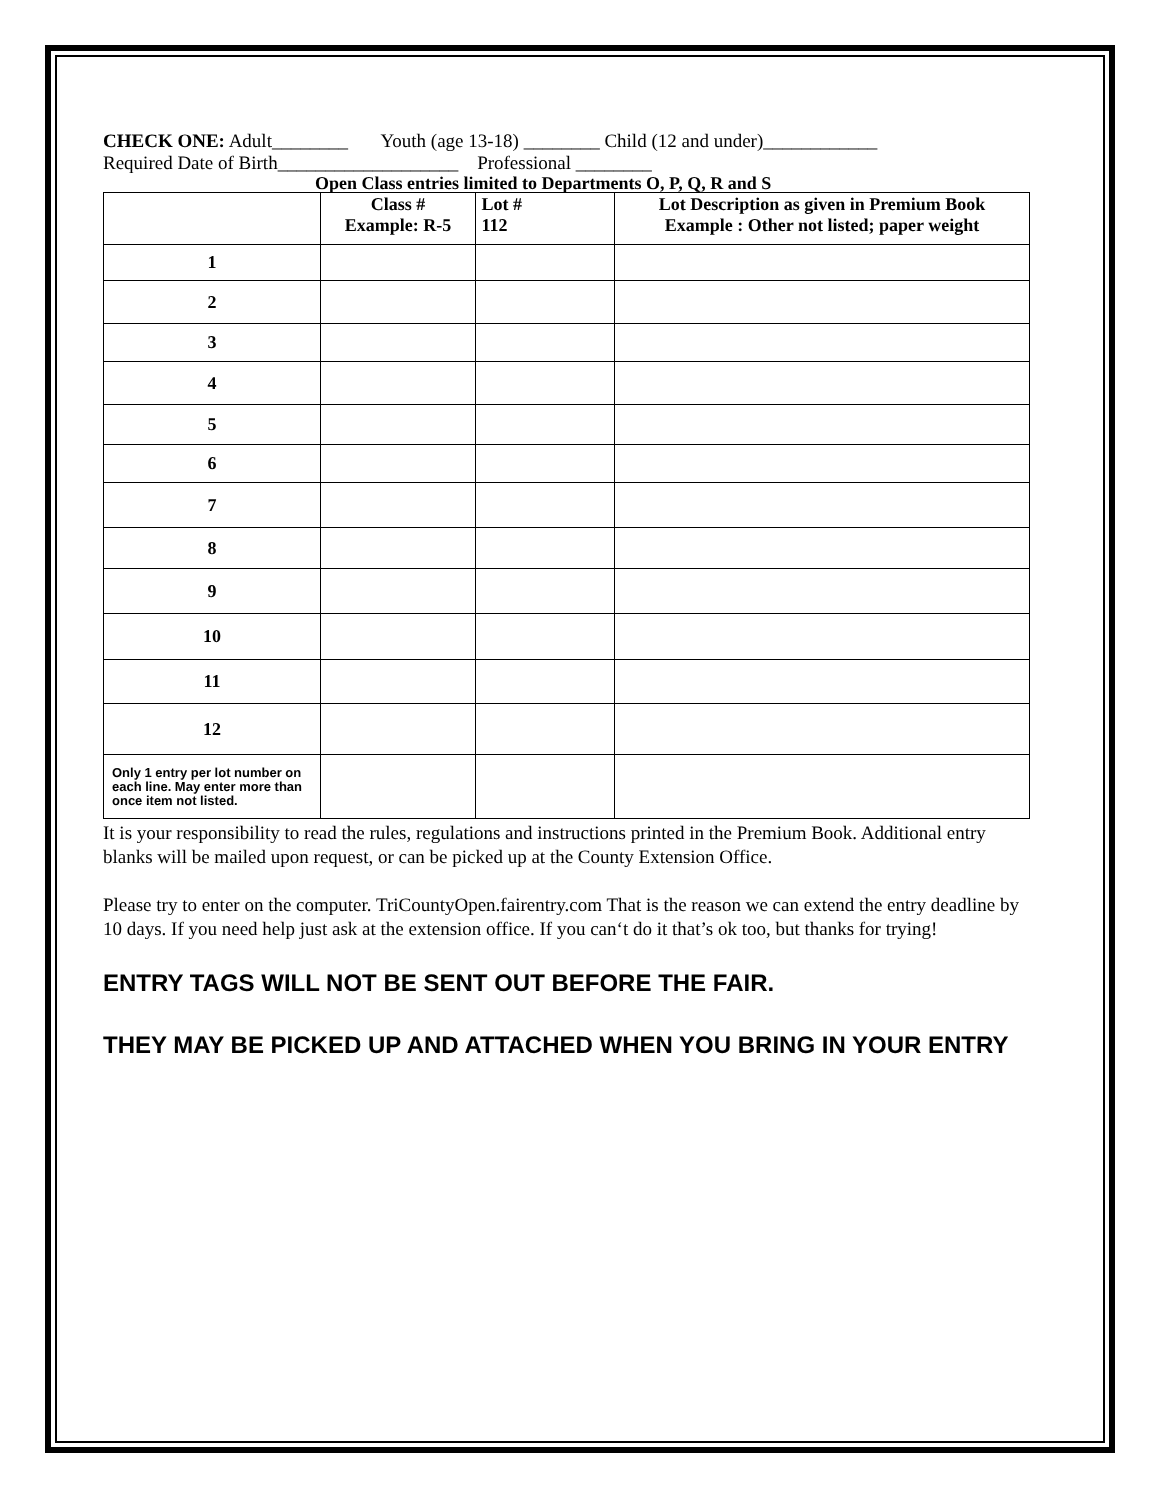CHECK ONE: Adult________ Youth (age 13-18) ________ Child (12 and under)____________
Required Date of Birth___________________ Professional ________
Open Class entries limited to Departments O, P, Q, R and S
| | Class # Example: R-5 | Lot # 112 | Lot Description as given in Premium Book Example : Other not listed; paper weight |
| --- | --- | --- | --- |
| 1 | | | |
| 2 | | | |
| 3 | | | |
| 4 | | | |
| 5 | | | |
| 6 | | | |
| 7 | | | |
| 8 | | | |
| 9 | | | |
| 10 | | | |
| 11 | | | |
| 12 | | | |
| Only 1 entry per lot number on each line. May enter more than once item not listed. | | | |
It is your responsibility to read the rules, regulations and instructions printed in the Premium Book. Additional entry blanks will be mailed upon request, or can be picked up at the County Extension Office.
Please try to enter on the computer. TriCountyOpen.fairentry.com That is the reason we can extend the entry deadline by 10 days. If you need help just ask at the extension office. If you can‘t do it that’s ok too, but thanks for trying!
ENTRY TAGS WILL NOT BE SENT OUT BEFORE THE FAIR.
THEY MAY BE PICKED UP AND ATTACHED WHEN YOU BRING IN YOUR ENTRY